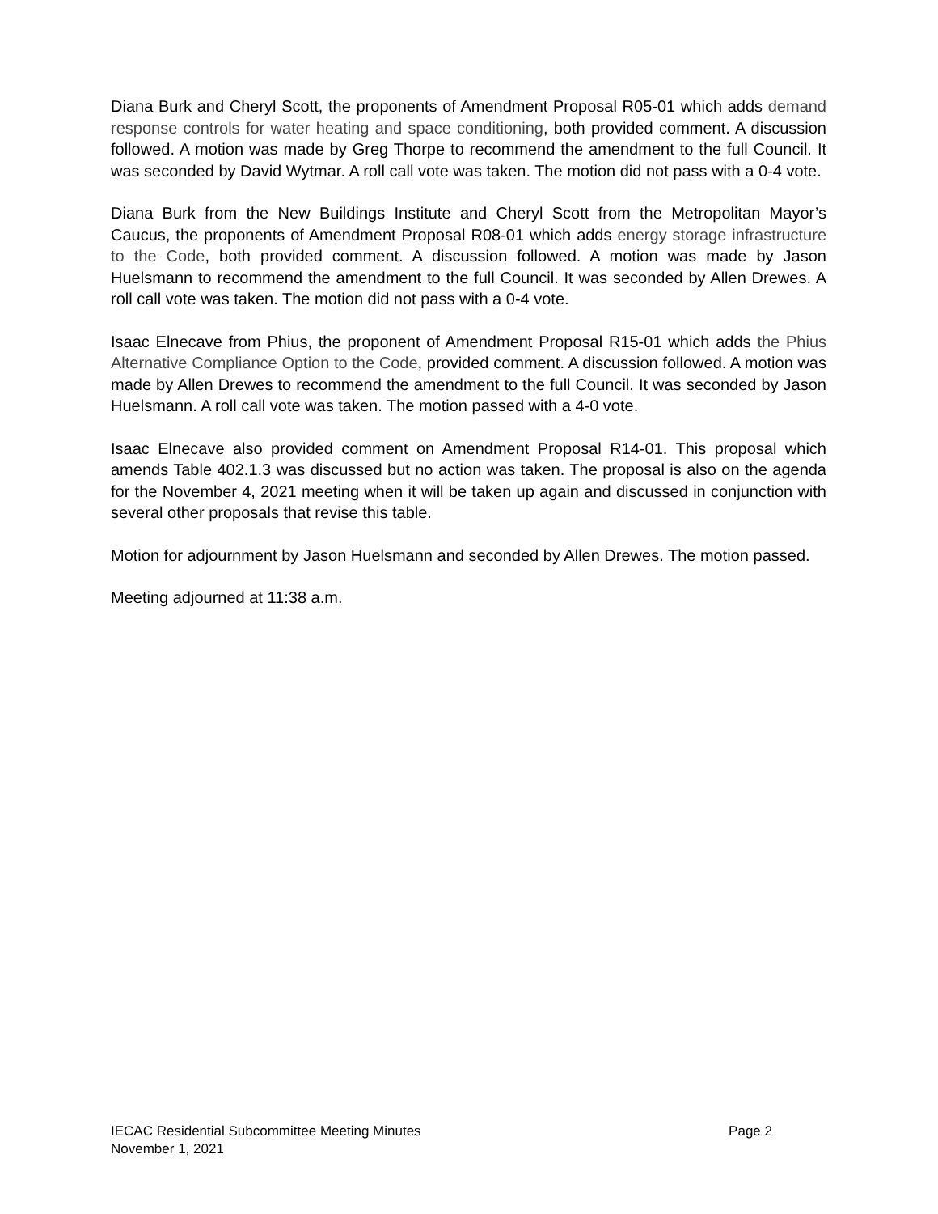Diana Burk and Cheryl Scott, the proponents of Amendment Proposal R05-01 which adds demand response controls for water heating and space conditioning, both provided comment. A discussion followed. A motion was made by Greg Thorpe to recommend the amendment to the full Council. It was seconded by David Wytmar. A roll call vote was taken. The motion did not pass with a 0-4 vote.
Diana Burk from the New Buildings Institute and Cheryl Scott from the Metropolitan Mayor’s Caucus, the proponents of Amendment Proposal R08-01 which adds energy storage infrastructure to the Code, both provided comment. A discussion followed. A motion was made by Jason Huelsmann to recommend the amendment to the full Council. It was seconded by Allen Drewes. A roll call vote was taken. The motion did not pass with a 0-4 vote.
Isaac Elnecave from Phius, the proponent of Amendment Proposal R15-01 which adds the Phius Alternative Compliance Option to the Code, provided comment. A discussion followed. A motion was made by Allen Drewes to recommend the amendment to the full Council. It was seconded by Jason Huelsmann. A roll call vote was taken. The motion passed with a 4-0 vote.
Isaac Elnecave also provided comment on Amendment Proposal R14-01. This proposal which amends Table 402.1.3 was discussed but no action was taken. The proposal is also on the agenda for the November 4, 2021 meeting when it will be taken up again and discussed in conjunction with several other proposals that revise this table.
Motion for adjournment by Jason Huelsmann and seconded by Allen Drewes. The motion passed.
Meeting adjourned at 11:38 a.m.
IECAC Residential Subcommittee Meeting Minutes Page 2
November 1, 2021